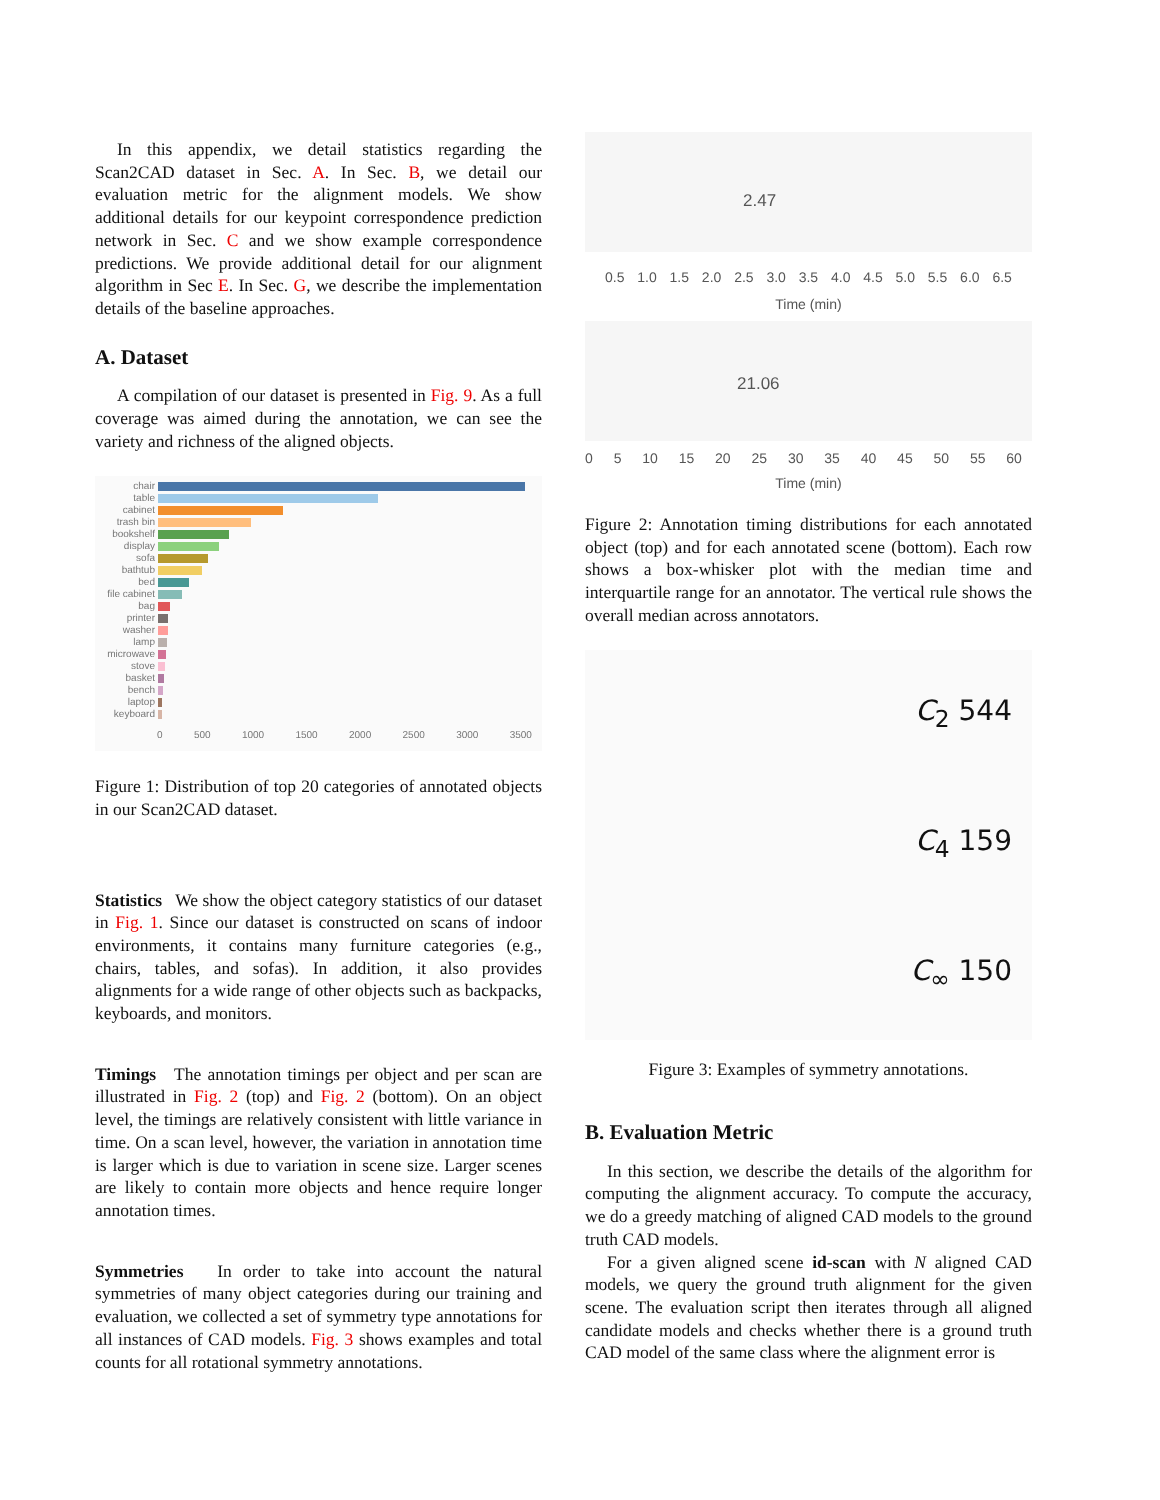In this appendix, we detail statistics regarding the Scan2CAD dataset in Sec. A. In Sec. B, we detail our evaluation metric for the alignment models. We show additional details for our keypoint correspondence prediction network in Sec. C and we show example correspondence predictions. We provide additional detail for our alignment algorithm in Sec E. In Sec. G, we describe the implementation details of the baseline approaches.
A. Dataset
A compilation of our dataset is presented in Fig. 9. As a full coverage was aimed during the annotation, we can see the variety and richness of the aligned objects.
chair
table
cabinet
trash bin
bookshelf
display
sofa
bathtub
bed
file cabinet
bag
printer
washer
lamp
microwave
stove
basket
bench
laptop
keyboard
0 500 1000 1500 2000 2500 3000 3500
Figure 1: Distribution of top 20 categories of annotated objects in our Scan2CAD dataset.
Statistics We show the object category statistics of our dataset in Fig. 1. Since our dataset is constructed on scans of indoor environments, it contains many furniture categories (e.g., chairs, tables, and sofas). In addition, it also provides alignments for a wide range of other objects such as backpacks, keyboards, and monitors.
Timings The annotation timings per object and per scan are illustrated in Fig. 2 (top) and Fig. 2 (bottom). On an object level, the timings are relatively consistent with little variance in time. On a scan level, however, the variation in annotation time is larger which is due to variation in scene size. Larger scenes are likely to contain more objects and hence require longer annotation times.
Symmetries In order to take into account the natural symmetries of many object categories during our training and evaluation, we collected a set of symmetry type annotations for all instances of CAD models. Fig. 3 shows examples and total counts for all rotational symmetry annotations.
2.47
0.5 1.0 1.5 2.0 2.5 3.0 3.5 4.0 4.5 5.0 5.5 6.0 6.5
Time (min)
21.06
0 5 10 15 20 25 30 35 40 45 50 55 60
Time (min)
Figure 2: Annotation timing distributions for each annotated object (top) and for each annotated scene (bottom). Each row shows a box-whisker plot with the median time and interquartile range for an annotator. The vertical rule shows the overall median across annotators.
C<sub>2</sub> 544
C<sub>4</sub> 159
C<sub>∞</sub> 150
Figure 3: Examples of symmetry annotations.
B. Evaluation Metric
In this section, we describe the details of the algorithm for computing the alignment accuracy. To compute the accuracy, we do a greedy matching of aligned CAD models to the ground truth CAD models.
For a given aligned scene id-scan with N aligned CAD models, we query the ground truth alignment for the given scene. The evaluation script then iterates through all aligned candidate models and checks whether there is a ground truth CAD model of the same class where the alignment error is